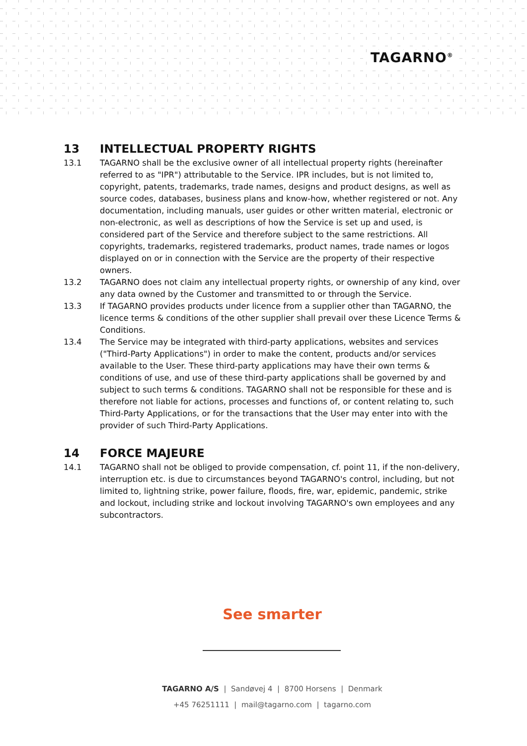TAGARNO<sup>®</sup>
13 INTELLECTUAL PROPERTY RIGHTS
13.1 TAGARNO shall be the exclusive owner of all intellectual property rights (hereinafter referred to as "IPR") attributable to the Service. IPR includes, but is not limited to, copyright, patents, trademarks, trade names, designs and product designs, as well as source codes, databases, business plans and know-how, whether registered or not. Any documentation, including manuals, user guides or other written material, electronic or non-electronic, as well as descriptions of how the Service is set up and used, is considered part of the Service and therefore subject to the same restrictions. All copyrights, trademarks, registered trademarks, product names, trade names or logos displayed on or in connection with the Service are the property of their respective owners.
13.2 TAGARNO does not claim any intellectual property rights, or ownership of any kind, over any data owned by the Customer and transmitted to or through the Service.
13.3 If TAGARNO provides products under licence from a supplier other than TAGARNO, the licence terms & conditions of the other supplier shall prevail over these Licence Terms & Conditions.
13.4 The Service may be integrated with third-party applications, websites and services ("Third-Party Applications") in order to make the content, products and/or services available to the User. These third-party applications may have their own terms & conditions of use, and use of these third-party applications shall be governed by and subject to such terms & conditions. TAGARNO shall not be responsible for these and is therefore not liable for actions, processes and functions of, or content relating to, such Third-Party Applications, or for the transactions that the User may enter into with the provider of such Third-Party Applications.
14 FORCE MAJEURE
14.1 TAGARNO shall not be obliged to provide compensation, cf. point 11, if the non-delivery, interruption etc. is due to circumstances beyond TAGARNO's control, including, but not limited to, lightning strike, power failure, floods, fire, war, epidemic, pandemic, strike and lockout, including strike and lockout involving TAGARNO's own employees and any subcontractors.
See smarter
TAGARNO A/S | Sandøvej 4 | 8700 Horsens | Denmark
+45 76251111 | mail@tagarno.com | tagarno.com